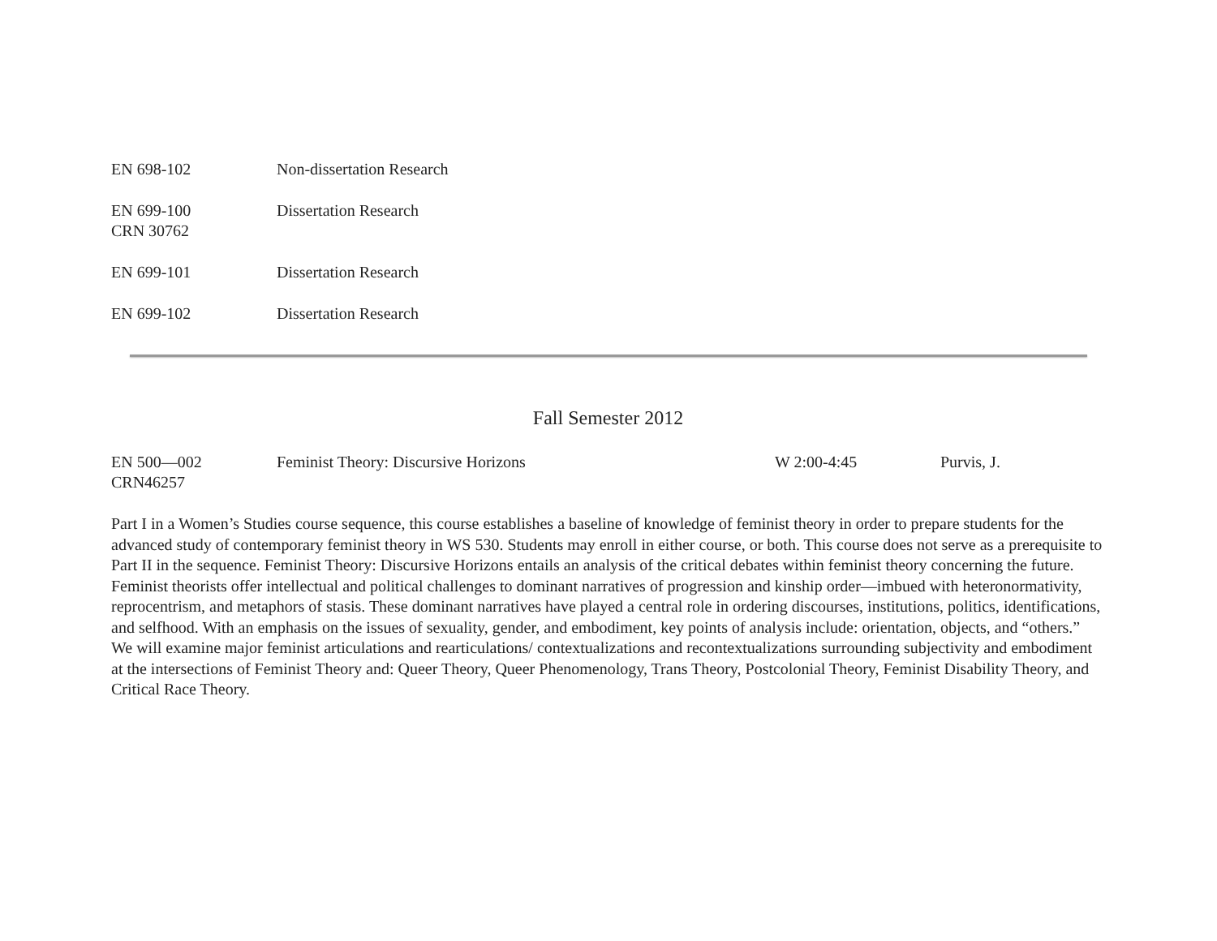EN 698-102 Non-dissertation Research
EN 699-100
CRN 30762
Dissertation Research
EN 699-101 Dissertation Research
EN 699-102 Dissertation Research
Fall Semester 2012
EN 500—002
CRN46257
Feminist Theory: Discursive Horizons W 2:00-4:45 Purvis, J.
Part I in a Women’s Studies course sequence, this course establishes a baseline of knowledge of feminist theory in order to prepare students for the advanced study of contemporary feminist theory in WS 530. Students may enroll in either course, or both. This course does not serve as a prerequisite to Part II in the sequence. Feminist Theory: Discursive Horizons entails an analysis of the critical debates within feminist theory concerning the future. Feminist theorists offer intellectual and political challenges to dominant narratives of progression and kinship order—imbued with heteronormativity, reprocentrism, and metaphors of stasis. These dominant narratives have played a central role in ordering discourses, institutions, politics, identifications, and selfhood. With an emphasis on the issues of sexuality, gender, and embodiment, key points of analysis include: orientation, objects, and “others.” We will examine major feminist articulations and rearticulations/ contextualizations and recontextualizations surrounding subjectivity and embodiment at the intersections of Feminist Theory and: Queer Theory, Queer Phenomenology, Trans Theory, Postcolonial Theory, Feminist Disability Theory, and Critical Race Theory.